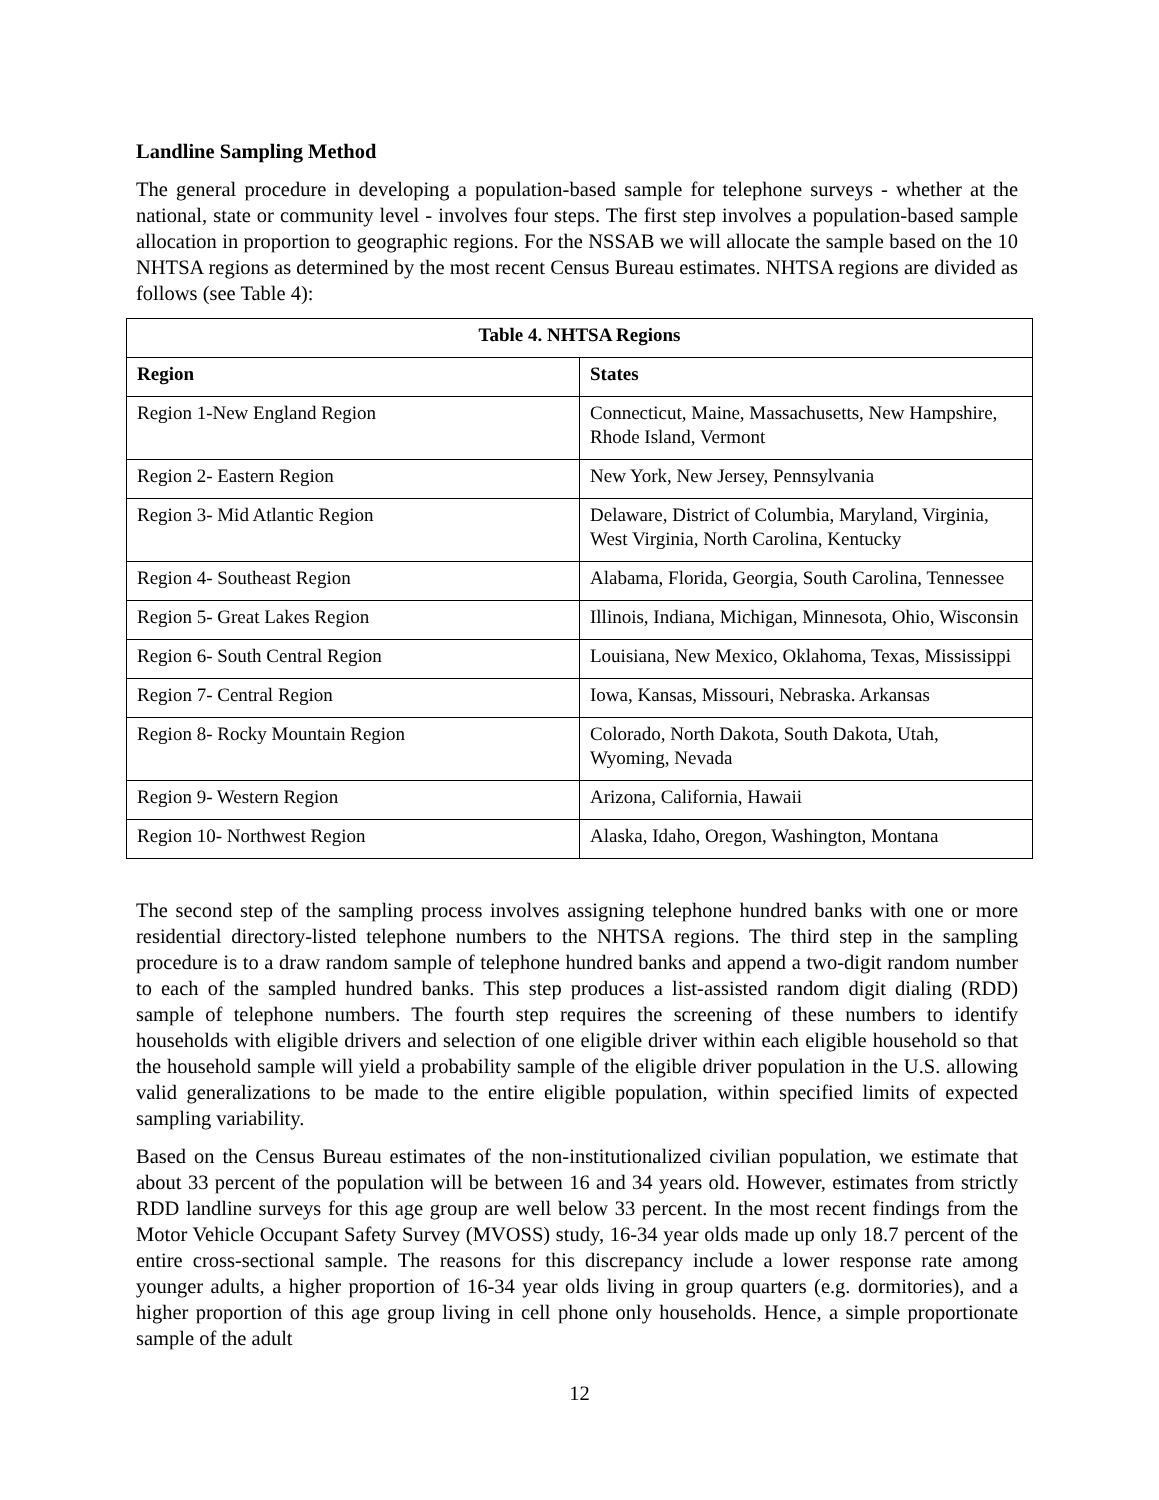Landline Sampling Method
The general procedure in developing a population-based sample for telephone surveys - whether at the national, state or community level - involves four steps. The first step involves a population-based sample allocation in proportion to geographic regions. For the NSSAB we will allocate the sample based on the 10 NHTSA regions as determined by the most recent Census Bureau estimates. NHTSA regions are divided as follows (see Table 4):
| Table 4. NHTSA Regions | |
| --- | --- |
| Region | States |
| Region 1-New England Region | Connecticut, Maine, Massachusetts, New Hampshire, Rhode Island, Vermont |
| Region 2- Eastern Region | New York, New Jersey, Pennsylvania |
| Region 3- Mid Atlantic Region | Delaware, District of Columbia, Maryland, Virginia, West Virginia, North Carolina, Kentucky |
| Region 4- Southeast Region | Alabama, Florida, Georgia, South Carolina, Tennessee |
| Region 5- Great Lakes Region | Illinois, Indiana, Michigan, Minnesota, Ohio, Wisconsin |
| Region 6- South Central Region | Louisiana, New Mexico, Oklahoma, Texas, Mississippi |
| Region 7- Central Region | Iowa, Kansas, Missouri, Nebraska. Arkansas |
| Region 8- Rocky Mountain Region | Colorado, North Dakota, South Dakota, Utah, Wyoming, Nevada |
| Region 9- Western Region | Arizona, California, Hawaii |
| Region 10- Northwest Region | Alaska, Idaho, Oregon, Washington, Montana |
The second step of the sampling process involves assigning telephone hundred banks with one or more residential directory-listed telephone numbers to the NHTSA regions. The third step in the sampling procedure is to a draw random sample of telephone hundred banks and append a two-digit random number to each of the sampled hundred banks. This step produces a list-assisted random digit dialing (RDD) sample of telephone numbers. The fourth step requires the screening of these numbers to identify households with eligible drivers and selection of one eligible driver within each eligible household so that the household sample will yield a probability sample of the eligible driver population in the U.S. allowing valid generalizations to be made to the entire eligible population, within specified limits of expected sampling variability.
Based on the Census Bureau estimates of the non-institutionalized civilian population, we estimate that about 33 percent of the population will be between 16 and 34 years old. However, estimates from strictly RDD landline surveys for this age group are well below 33 percent. In the most recent findings from the Motor Vehicle Occupant Safety Survey (MVOSS) study, 16-34 year olds made up only 18.7 percent of the entire cross-sectional sample. The reasons for this discrepancy include a lower response rate among younger adults, a higher proportion of 16-34 year olds living in group quarters (e.g. dormitories), and a higher proportion of this age group living in cell phone only households. Hence, a simple proportionate sample of the adult
12